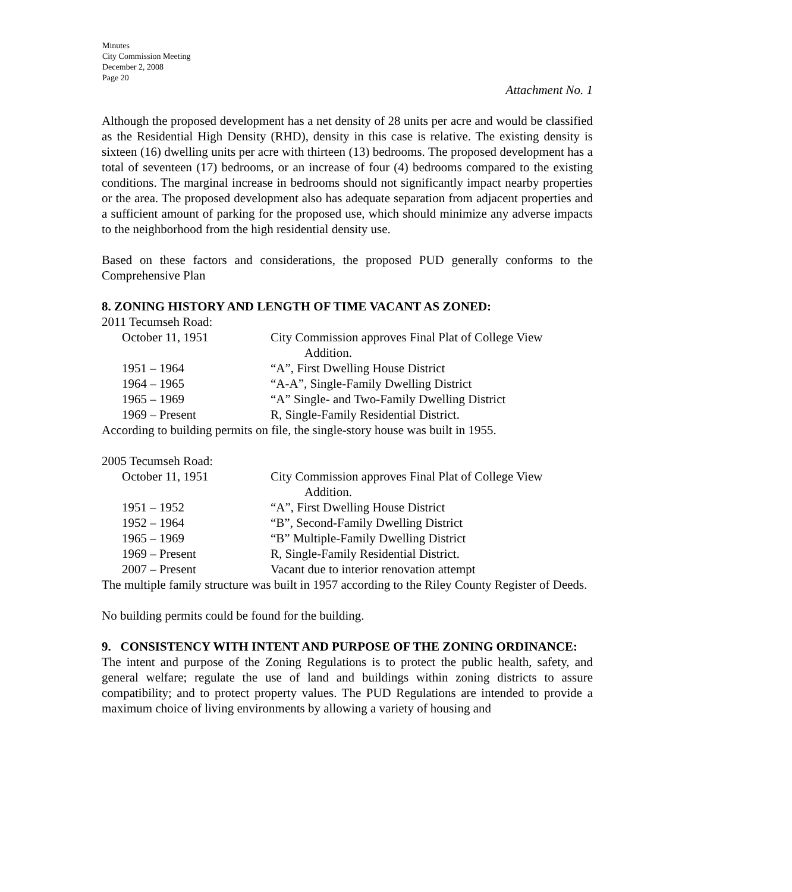Minutes
City Commission Meeting
December 2, 2008
Page 20
Attachment No. 1
Although the proposed development has a net density of 28 units per acre and would be classified as the Residential High Density (RHD), density in this case is relative. The existing density is sixteen (16) dwelling units per acre with thirteen (13) bedrooms. The proposed development has a total of seventeen (17) bedrooms, or an increase of four (4) bedrooms compared to the existing conditions. The marginal increase in bedrooms should not significantly impact nearby properties or the area. The proposed development also has adequate separation from adjacent properties and a sufficient amount of parking for the proposed use, which should minimize any adverse impacts to the neighborhood from the high residential density use.
Based on these factors and considerations, the proposed PUD generally conforms to the Comprehensive Plan
8. ZONING HISTORY AND LENGTH OF TIME VACANT AS ZONED:
2011 Tecumseh Road:
| October 11, 1951 | City Commission approves Final Plat of College View Addition. |
| 1951 – 1964 | “A”, First Dwelling House District |
| 1964 – 1965 | “A-A”, Single-Family Dwelling District |
| 1965 – 1969 | “A” Single- and Two-Family Dwelling District |
| 1969 – Present | R, Single-Family Residential District. |
According to building permits on file, the single-story house was built in 1955.
2005 Tecumseh Road:
| October 11, 1951 | City Commission approves Final Plat of College View Addition. |
| 1951 – 1952 | “A”, First Dwelling House District |
| 1952 – 1964 | “B”, Second-Family Dwelling District |
| 1965 – 1969 | “B” Multiple-Family Dwelling District |
| 1969 – Present | R, Single-Family Residential District. |
| 2007 – Present | Vacant due to interior renovation attempt |
The multiple family structure was built in 1957 according to the Riley County Register of Deeds.
No building permits could be found for the building.
9. CONSISTENCY WITH INTENT AND PURPOSE OF THE ZONING ORDINANCE:
The intent and purpose of the Zoning Regulations is to protect the public health, safety, and general welfare; regulate the use of land and buildings within zoning districts to assure compatibility; and to protect property values. The PUD Regulations are intended to provide a maximum choice of living environments by allowing a variety of housing and